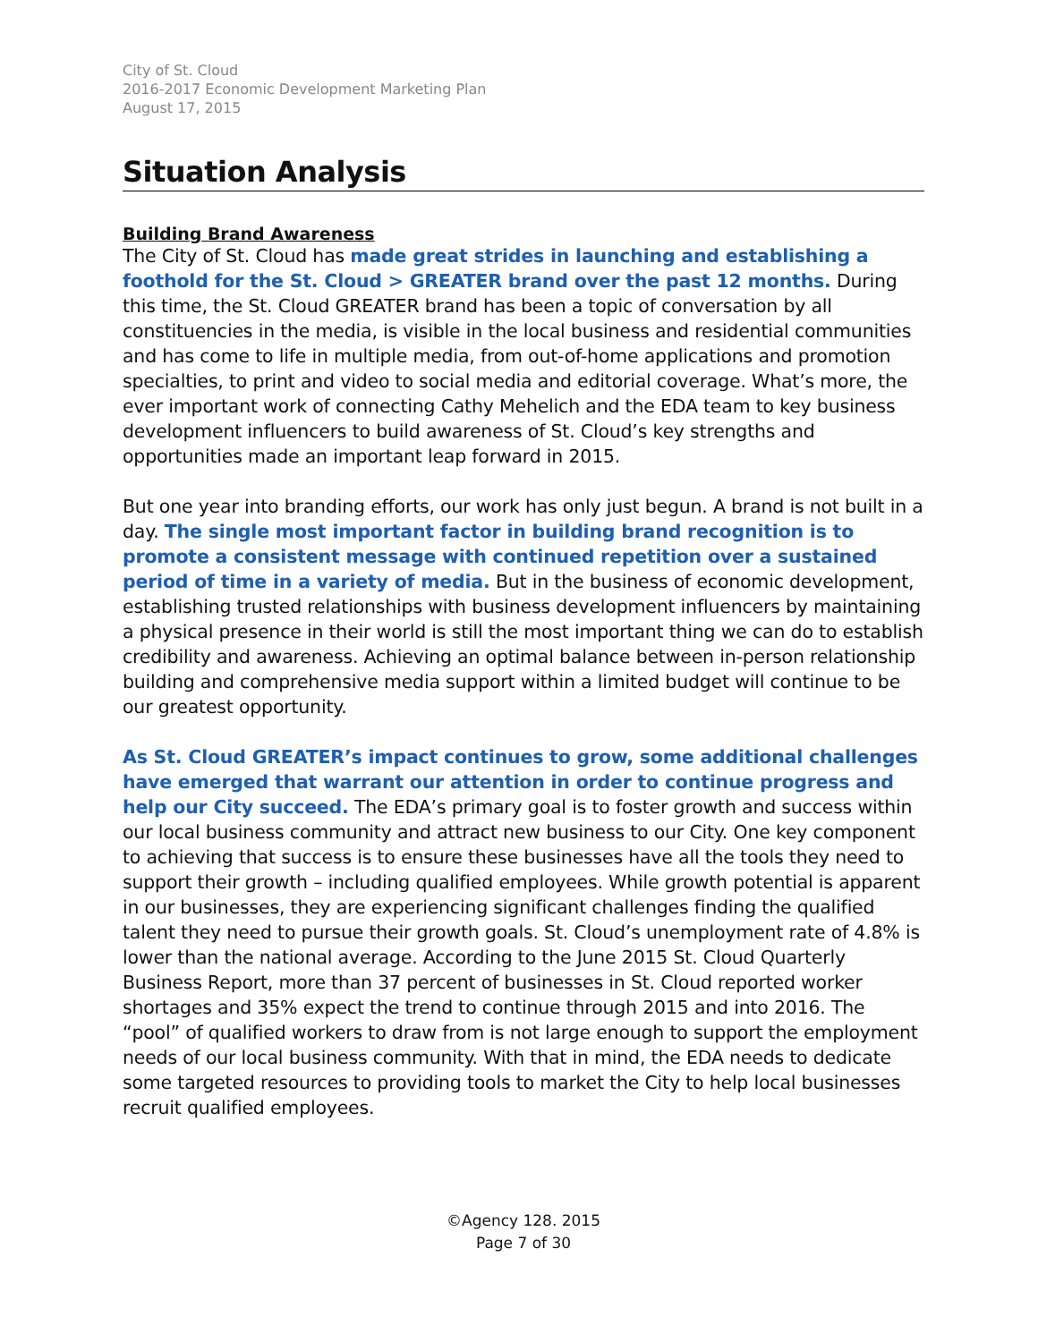City of St. Cloud
2016-2017 Economic Development Marketing Plan
August 17, 2015
Situation Analysis
Building Brand Awareness
The City of St. Cloud has made great strides in launching and establishing a foothold for the St. Cloud > GREATER brand over the past 12 months. During this time, the St. Cloud GREATER brand has been a topic of conversation by all constituencies in the media, is visible in the local business and residential communities and has come to life in multiple media, from out-of-home applications and promotion specialties, to print and video to social media and editorial coverage. What’s more, the ever important work of connecting Cathy Mehelich and the EDA team to key business development influencers to build awareness of St. Cloud’s key strengths and opportunities made an important leap forward in 2015.
But one year into branding efforts, our work has only just begun. A brand is not built in a day. The single most important factor in building brand recognition is to promote a consistent message with continued repetition over a sustained period of time in a variety of media. But in the business of economic development, establishing trusted relationships with business development influencers by maintaining a physical presence in their world is still the most important thing we can do to establish credibility and awareness. Achieving an optimal balance between in-person relationship building and comprehensive media support within a limited budget will continue to be our greatest opportunity.
As St. Cloud GREATER’s impact continues to grow, some additional challenges have emerged that warrant our attention in order to continue progress and help our City succeed. The EDA’s primary goal is to foster growth and success within our local business community and attract new business to our City. One key component to achieving that success is to ensure these businesses have all the tools they need to support their growth – including qualified employees. While growth potential is apparent in our businesses, they are experiencing significant challenges finding the qualified talent they need to pursue their growth goals. St. Cloud’s unemployment rate of 4.8% is lower than the national average. According to the June 2015 St. Cloud Quarterly Business Report, more than 37 percent of businesses in St. Cloud reported worker shortages and 35% expect the trend to continue through 2015 and into 2016. The “pool” of qualified workers to draw from is not large enough to support the employment needs of our local business community. With that in mind, the EDA needs to dedicate some targeted resources to providing tools to market the City to help local businesses recruit qualified employees.
©Agency 128. 2015
Page 7 of 30